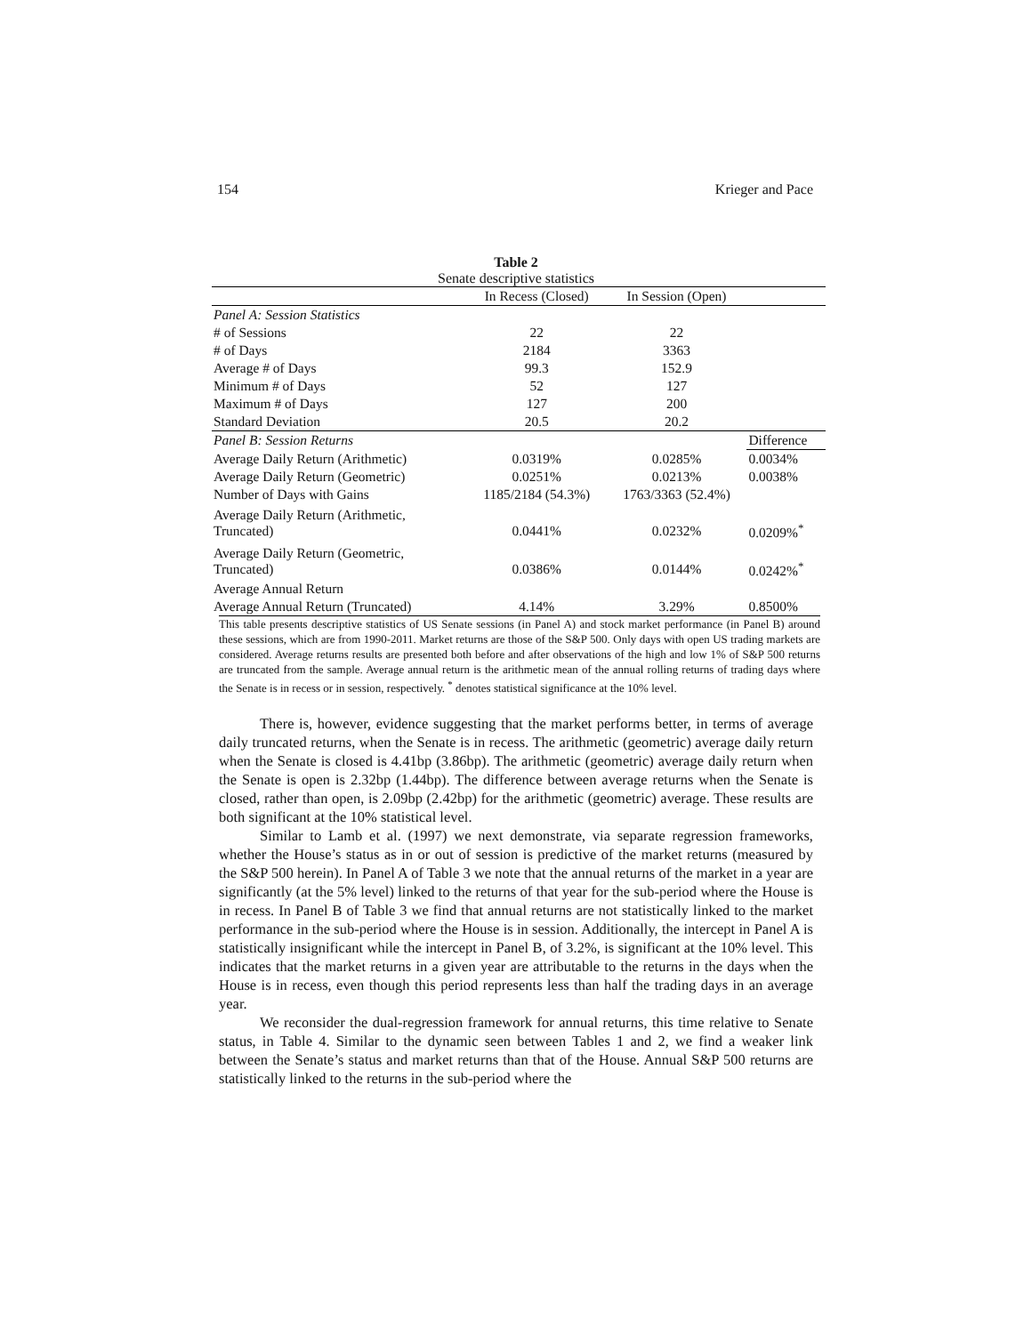154 Krieger and Pace
Table 2
Senate descriptive statistics
| | In Recess (Closed) | In Session (Open) | |
| --- | --- | --- | --- |
| Panel A: Session Statistics | | | |
| # of Sessions | 22 | 22 | |
| # of Days | 2184 | 3363 | |
| Average # of Days | 99.3 | 152.9 | |
| Minimum # of Days | 52 | 127 | |
| Maximum # of Days | 127 | 200 | |
| Standard Deviation | 20.5 | 20.2 | |
| Panel B: Session Returns | | | Difference |
| Average Daily Return (Arithmetic) | 0.0319% | 0.0285% | 0.0034% |
| Average Daily Return (Geometric) | 0.0251% | 0.0213% | 0.0038% |
| Number of Days with Gains | 1185/2184 (54.3%) | 1763/3363 (52.4%) | |
| Average Daily Return (Arithmetic, Truncated) | 0.0441% | 0.0232% | 0.0209%<sup>*</sup> |
| Average Daily Return (Geometric, Truncated) | 0.0386% | 0.0144% | 0.0242%<sup>*</sup> |
| Average Annual Return | | | |
| Average Annual Return (Truncated) | 4.14% | 3.29% | 0.8500% |
This table presents descriptive statistics of US Senate sessions (in Panel A) and stock market performance (in Panel B) around these sessions, which are from 1990-2011. Market returns are those of the S&P 500. Only days with open US trading markets are considered. Average returns results are presented both before and after observations of the high and low 1% of S&P 500 returns are truncated from the sample. Average annual return is the arithmetic mean of the annual rolling returns of trading days where the Senate is in recess or in session, respectively. <sup>*</sup> denotes statistical significance at the 10% level.
There is, however, evidence suggesting that the market performs better, in terms of average daily truncated returns, when the Senate is in recess. The arithmetic (geometric) average daily return when the Senate is closed is 4.41bp (3.86bp). The arithmetic (geometric) average daily return when the Senate is open is 2.32bp (1.44bp). The difference between average returns when the Senate is closed, rather than open, is 2.09bp (2.42bp) for the arithmetic (geometric) average. These results are both significant at the 10% statistical level.
Similar to Lamb et al. (1997) we next demonstrate, via separate regression frameworks, whether the House’s status as in or out of session is predictive of the market returns (measured by the S&P 500 herein). In Panel A of Table 3 we note that the annual returns of the market in a year are significantly (at the 5% level) linked to the returns of that year for the sub-period where the House is in recess. In Panel B of Table 3 we find that annual returns are not statistically linked to the market performance in the sub-period where the House is in session. Additionally, the intercept in Panel A is statistically insignificant while the intercept in Panel B, of 3.2%, is significant at the 10% level. This indicates that the market returns in a given year are attributable to the returns in the days when the House is in recess, even though this period represents less than half the trading days in an average year.
We reconsider the dual-regression framework for annual returns, this time relative to Senate status, in Table 4. Similar to the dynamic seen between Tables 1 and 2, we find a weaker link between the Senate’s status and market returns than that of the House. Annual S&P 500 returns are statistically linked to the returns in the sub-period where the